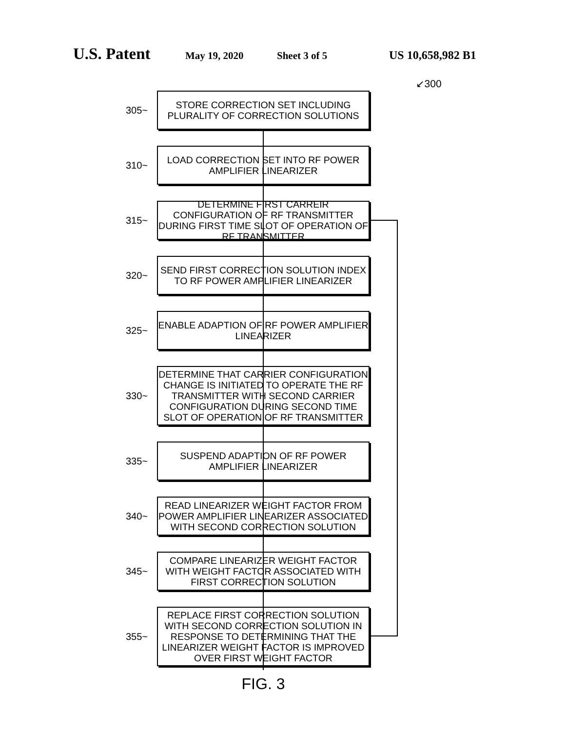U.S. Patent May 19, 2020 Sheet 3 of 5 US 10,658,982 B1
↙300
305~
STORE CORRECTION SET INCLUDING PLURALITY OF CORRECTION SOLUTIONS
310~
LOAD CORRECTION SET INTO RF POWER AMPLIFIER LINEARIZER
315~
DETERMINE FIRST CARREIR CONFIGURATION OF RF TRANSMITTER DURING FIRST TIME SLOT OF OPERATION OF RF TRANSMITTER
320~
SEND FIRST CORRECTION SOLUTION INDEX TO RF POWER AMPLIFIER LINEARIZER
325~
ENABLE ADAPTION OF RF POWER AMPLIFIER LINEARIZER
330~
DETERMINE THAT CARRIER CONFIGURATION CHANGE IS INITIATED TO OPERATE THE RF TRANSMITTER WITH SECOND CARRIER CONFIGURATION DURING SECOND TIME SLOT OF OPERATION OF RF TRANSMITTER
335~
SUSPEND ADAPTION OF RF POWER AMPLIFIER LINEARIZER
340~
READ LINEARIZER WEIGHT FACTOR FROM POWER AMPLIFIER LINEARIZER ASSOCIATED WITH SECOND CORRECTION SOLUTION
345~
COMPARE LINEARIZER WEIGHT FACTOR WITH WEIGHT FACTOR ASSOCIATED WITH FIRST CORRECTION SOLUTION
355~
REPLACE FIRST CORRECTION SOLUTION WITH SECOND CORRECTION SOLUTION IN RESPONSE TO DETERMINING THAT THE LINEARIZER WEIGHT FACTOR IS IMPROVED OVER FIRST WEIGHT FACTOR
FIG. 3